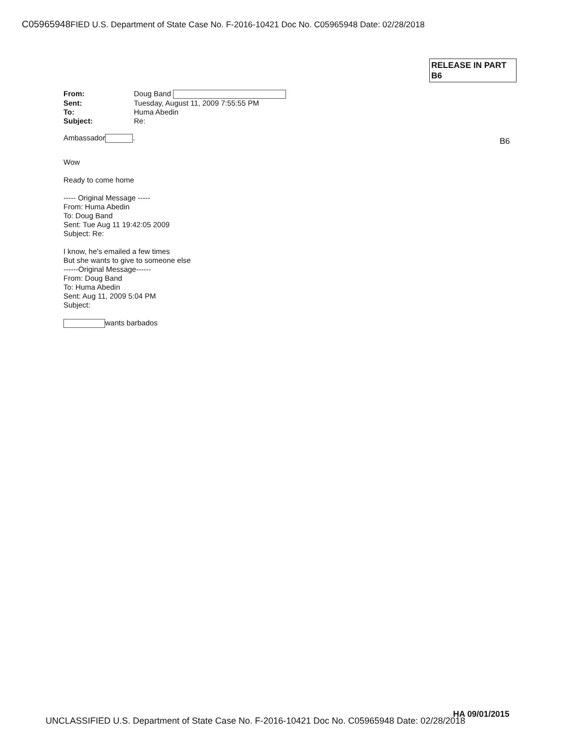C05965948FIED U.S. Department of State Case No. F-2016-10421 Doc No. C05965948 Date: 02/28/2018
RELEASE IN PART
B6
From: Doug Band Sent: Tuesday, August 11, 2009 7:55:55 PM To: Huma Abedin Subject: Re:
Ambassador .
Wow
Ready to come home
----- Original Message -----
From: Huma Abedin
To: Doug Band
Sent: Tue Aug 11 19:42:05 2009
Subject: Re:
I know, he's emailed a few times
But she wants to give to someone else
------Original Message------
From: Doug Band
To: Huma Abedin
Sent: Aug 11, 2009 5:04 PM
Subject:
wants barbados
B6
HA 09/01/2015
UNCLASSIFIED U.S. Department of State Case No. F-2016-10421 Doc No. C05965948 Date: 02/28/2018